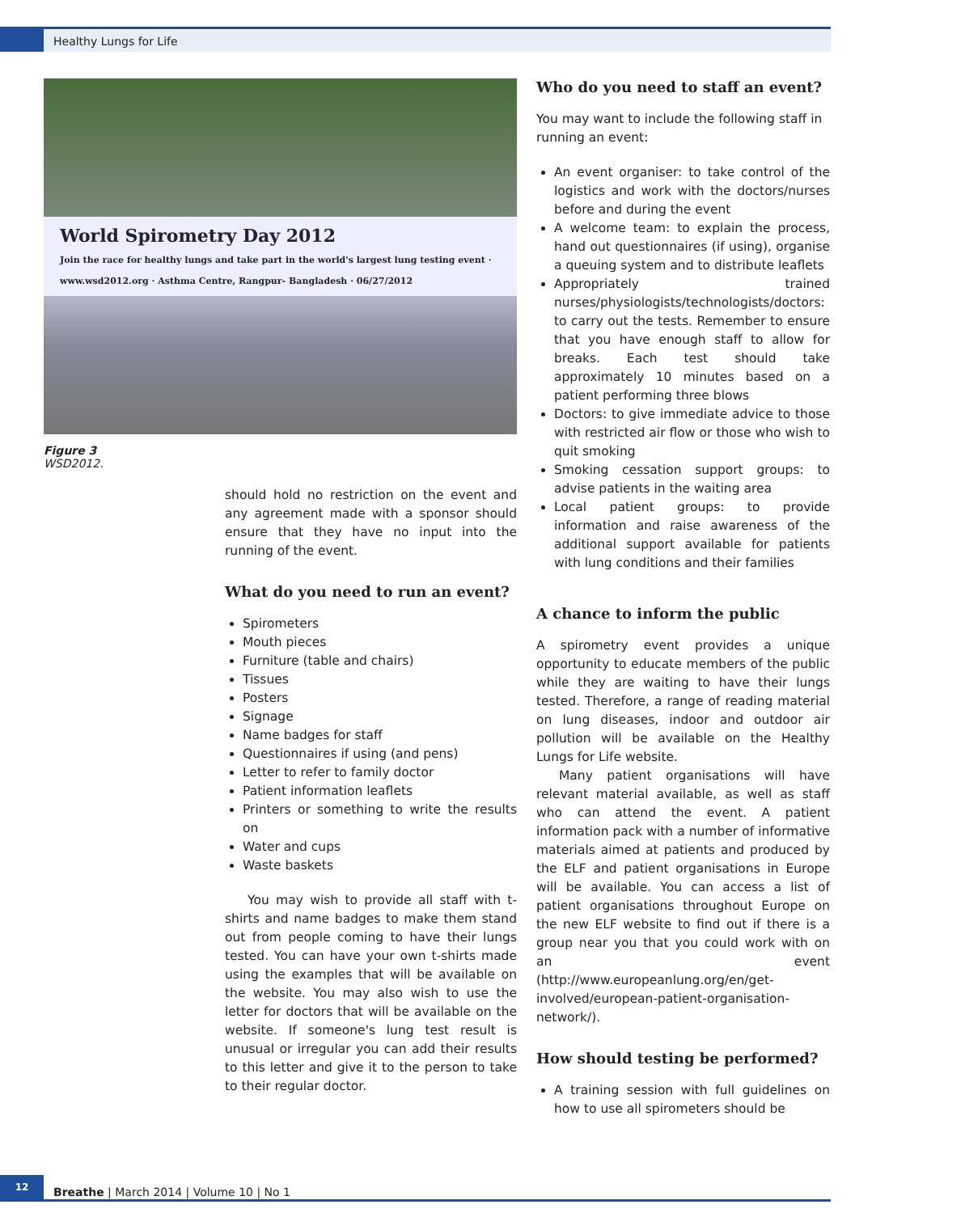Healthy Lungs for Life
World Spirometry Day 2012
Join the race for healthy lungs and take part in the world's largest lung testing event · www.wsd2012.org · Asthma Centre, Rangpur- Bangladesh · 06/27/2012
Figure 3
WSD2012.
should hold no restriction on the event and any agreement made with a sponsor should ensure that they have no input into the running of the event.
What do you need to run an event?
Spirometers
Mouth pieces
Furniture (table and chairs)
Tissues
Posters
Signage
Name badges for staff
Questionnaires if using (and pens)
Letter to refer to family doctor
Patient information leaflets
Printers or something to write the results on
Water and cups
Waste baskets
You may wish to provide all staff with t-shirts and name badges to make them stand out from people coming to have their lungs tested. You can have your own t-shirts made using the examples that will be available on the website. You may also wish to use the letter for doctors that will be available on the website. If someone's lung test result is unusual or irregular you can add their results to this letter and give it to the person to take to their regular doctor.
Who do you need to staff an event?
You may want to include the following staff in running an event:
An event organiser: to take control of the logistics and work with the doctors/nurses before and during the event
A welcome team: to explain the process, hand out questionnaires (if using), organise a queuing system and to distribute leaflets
Appropriately trained nurses/physiologists/technologists/doctors: to carry out the tests. Remember to ensure that you have enough staff to allow for breaks. Each test should take approximately 10 minutes based on a patient performing three blows
Doctors: to give immediate advice to those with restricted air flow or those who wish to quit smoking
Smoking cessation support groups: to advise patients in the waiting area
Local patient groups: to provide information and raise awareness of the additional support available for patients with lung conditions and their families
A chance to inform the public
A spirometry event provides a unique opportunity to educate members of the public while they are waiting to have their lungs tested. Therefore, a range of reading material on lung diseases, indoor and outdoor air pollution will be available on the Healthy Lungs for Life website.
Many patient organisations will have relevant material available, as well as staff who can attend the event. A patient information pack with a number of informative materials aimed at patients and produced by the ELF and patient organisations in Europe will be available. You can access a list of patient organisations throughout Europe on the new ELF website to find out if there is a group near you that you could work with on an event (http://www.europeanlung.org/en/get-involved/european-patient-organisation-network/).
How should testing be performed?
A training session with full guidelines on how to use all spirometers should be
12
Breathe | March 2014 | Volume 10 | No 1